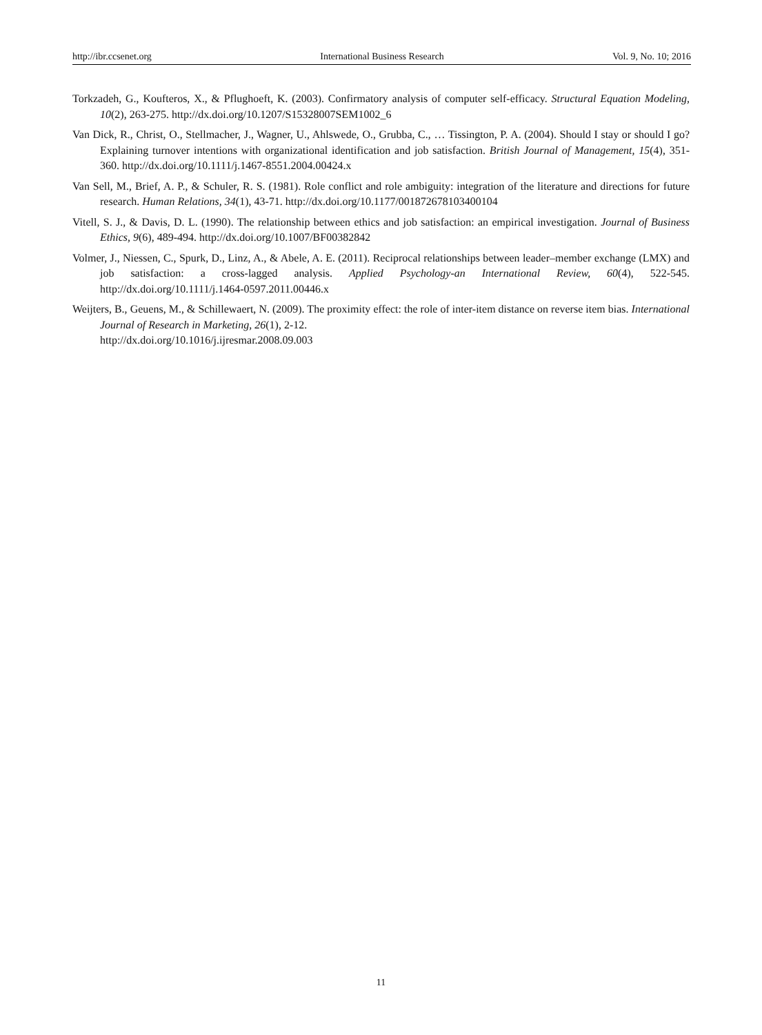http://ibr.ccsenet.org International Business Research Vol. 9, No. 10; 2016
Torkzadeh, G., Koufteros, X., & Pflughoeft, K. (2003). Confirmatory analysis of computer self-efficacy. Structural Equation Modeling, 10(2), 263-275. http://dx.doi.org/10.1207/S15328007SEM1002_6
Van Dick, R., Christ, O., Stellmacher, J., Wagner, U., Ahlswede, O., Grubba, C., … Tissington, P. A. (2004). Should I stay or should I go? Explaining turnover intentions with organizational identification and job satisfaction. British Journal of Management, 15(4), 351-360. http://dx.doi.org/10.1111/j.1467-8551.2004.00424.x
Van Sell, M., Brief, A. P., & Schuler, R. S. (1981). Role conflict and role ambiguity: integration of the literature and directions for future research. Human Relations, 34(1), 43-71. http://dx.doi.org/10.1177/001872678103400104
Vitell, S. J., & Davis, D. L. (1990). The relationship between ethics and job satisfaction: an empirical investigation. Journal of Business Ethics, 9(6), 489-494. http://dx.doi.org/10.1007/BF00382842
Volmer, J., Niessen, C., Spurk, D., Linz, A., & Abele, A. E. (2011). Reciprocal relationships between leader–member exchange (LMX) and job satisfaction: a cross-lagged analysis. Applied Psychology-an International Review, 60(4), 522-545. http://dx.doi.org/10.1111/j.1464-0597.2011.00446.x
Weijters, B., Geuens, M., & Schillewaert, N. (2009). The proximity effect: the role of inter-item distance on reverse item bias. International Journal of Research in Marketing, 26(1), 2-12.
http://dx.doi.org/10.1016/j.ijresmar.2008.09.003
11